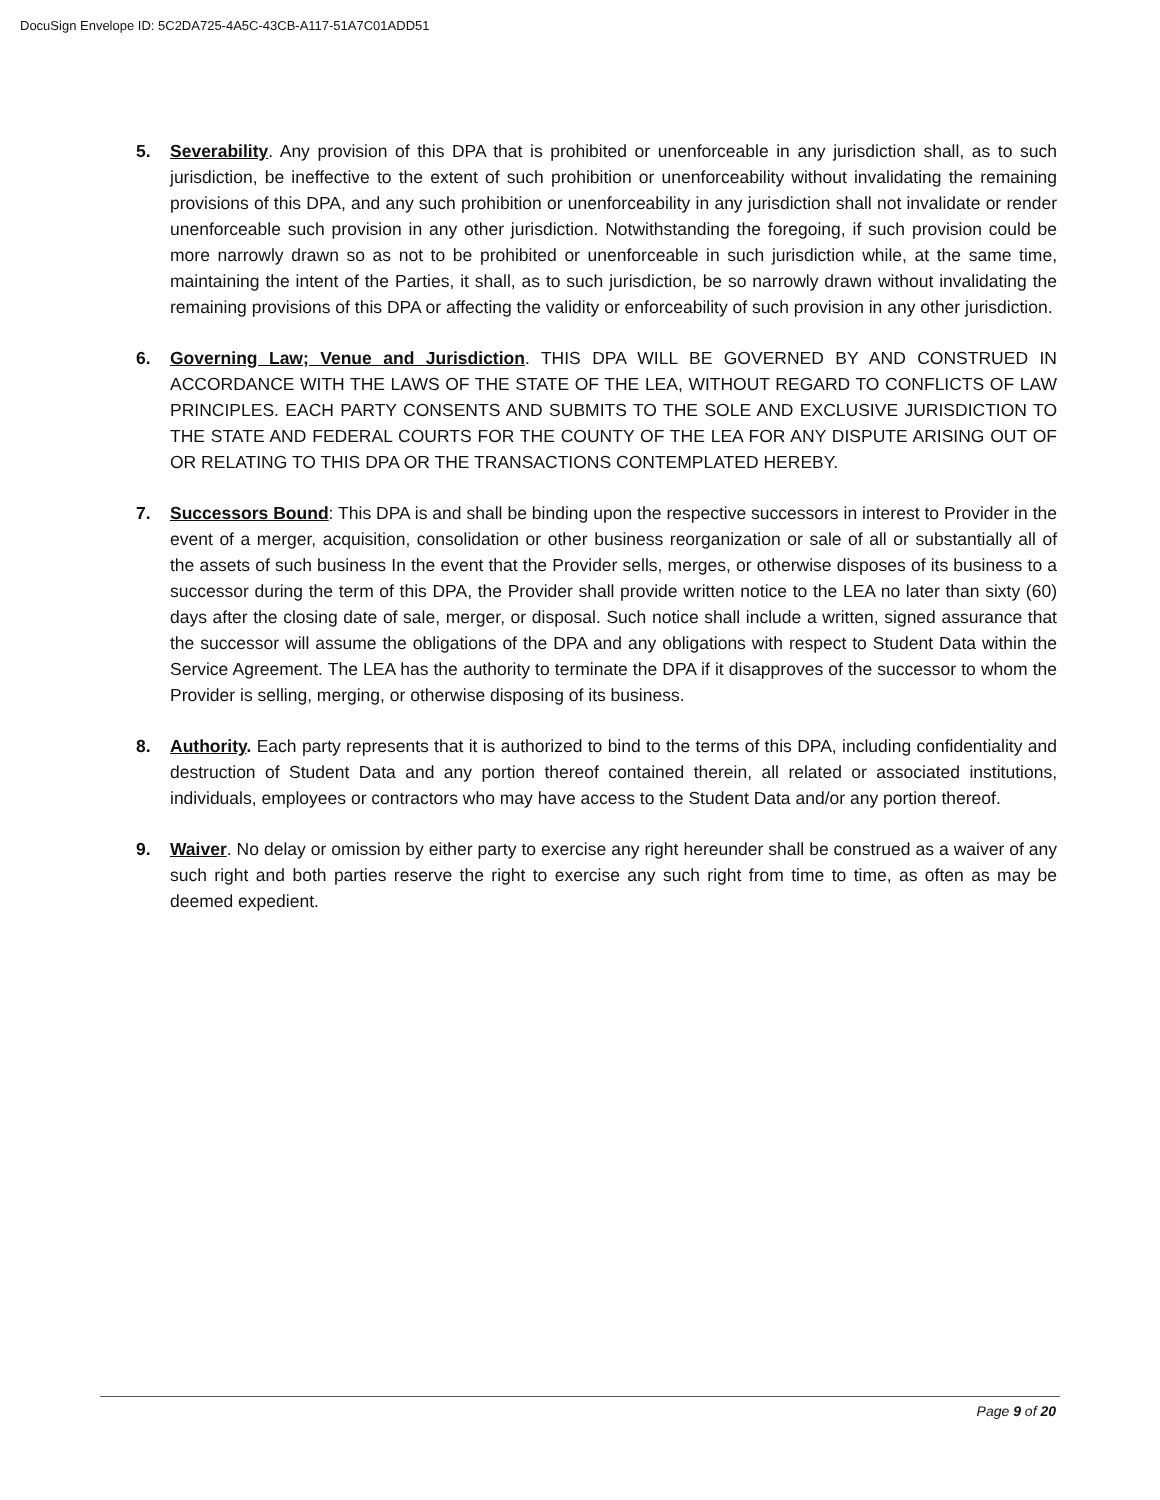DocuSign Envelope ID: 5C2DA725-4A5C-43CB-A117-51A7C01ADD51
5. Severability. Any provision of this DPA that is prohibited or unenforceable in any jurisdiction shall, as to such jurisdiction, be ineffective to the extent of such prohibition or unenforceability without invalidating the remaining provisions of this DPA, and any such prohibition or unenforceability in any jurisdiction shall not invalidate or render unenforceable such provision in any other jurisdiction. Notwithstanding the foregoing, if such provision could be more narrowly drawn so as not to be prohibited or unenforceable in such jurisdiction while, at the same time, maintaining the intent of the Parties, it shall, as to such jurisdiction, be so narrowly drawn without invalidating the remaining provisions of this DPA or affecting the validity or enforceability of such provision in any other jurisdiction.
6. Governing Law; Venue and Jurisdiction. THIS DPA WILL BE GOVERNED BY AND CONSTRUED IN ACCORDANCE WITH THE LAWS OF THE STATE OF THE LEA, WITHOUT REGARD TO CONFLICTS OF LAW PRINCIPLES. EACH PARTY CONSENTS AND SUBMITS TO THE SOLE AND EXCLUSIVE JURISDICTION TO THE STATE AND FEDERAL COURTS FOR THE COUNTY OF THE LEA FOR ANY DISPUTE ARISING OUT OF OR RELATING TO THIS DPA OR THE TRANSACTIONS CONTEMPLATED HEREBY.
7. Successors Bound: This DPA is and shall be binding upon the respective successors in interest to Provider in the event of a merger, acquisition, consolidation or other business reorganization or sale of all or substantially all of the assets of such business In the event that the Provider sells, merges, or otherwise disposes of its business to a successor during the term of this DPA, the Provider shall provide written notice to the LEA no later than sixty (60) days after the closing date of sale, merger, or disposal. Such notice shall include a written, signed assurance that the successor will assume the obligations of the DPA and any obligations with respect to Student Data within the Service Agreement. The LEA has the authority to terminate the DPA if it disapproves of the successor to whom the Provider is selling, merging, or otherwise disposing of its business.
8. Authority. Each party represents that it is authorized to bind to the terms of this DPA, including confidentiality and destruction of Student Data and any portion thereof contained therein, all related or associated institutions, individuals, employees or contractors who may have access to the Student Data and/or any portion thereof.
9. Waiver. No delay or omission by either party to exercise any right hereunder shall be construed as a waiver of any such right and both parties reserve the right to exercise any such right from time to time, as often as may be deemed expedient.
Page 9 of 20